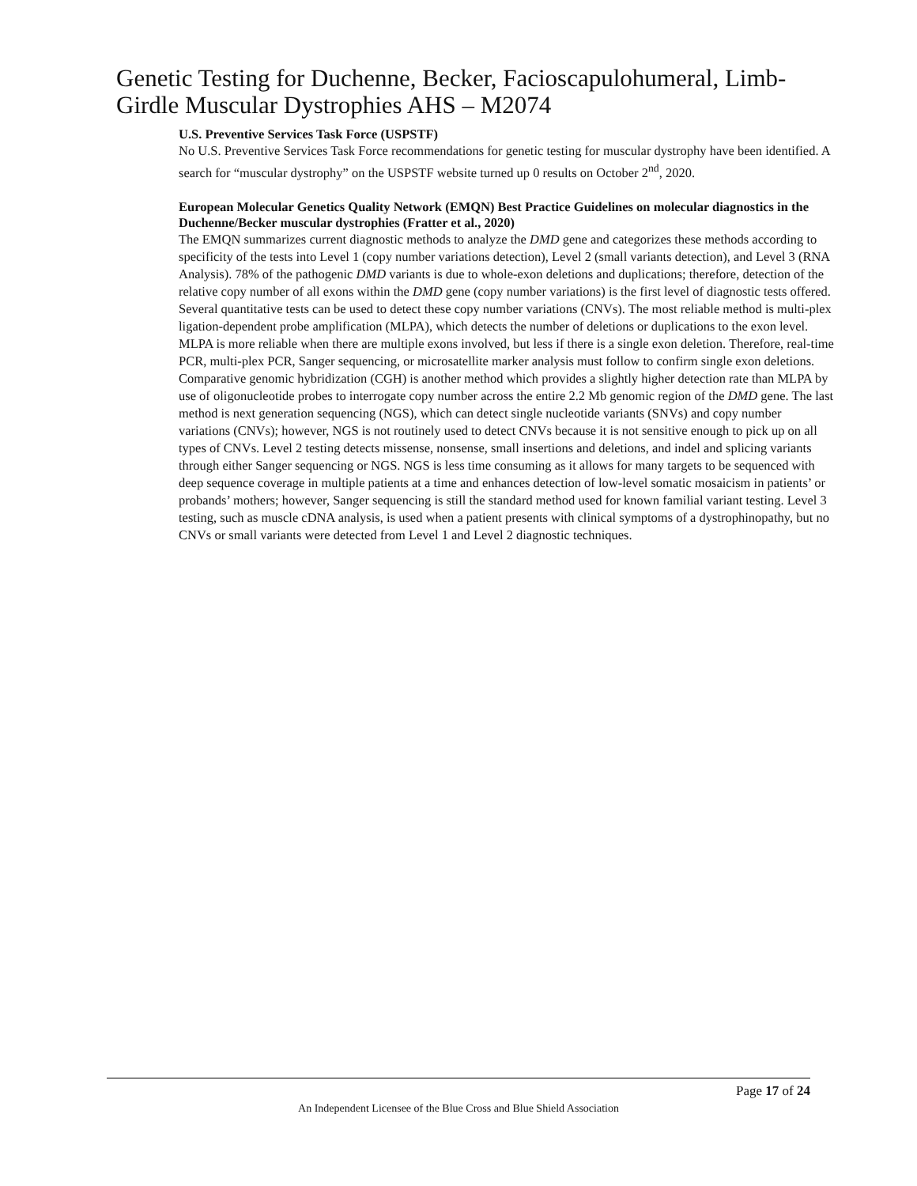Genetic Testing for Duchenne, Becker, Facioscapulohumeral, Limb-Girdle Muscular Dystrophies AHS – M2074
U.S. Preventive Services Task Force (USPSTF)
No U.S. Preventive Services Task Force recommendations for genetic testing for muscular dystrophy have been identified. A search for “muscular dystrophy” on the USPSTF website turned up 0 results on October 2<sup>nd</sup>, 2020.
European Molecular Genetics Quality Network (EMQN) Best Practice Guidelines on molecular diagnostics in the Duchenne/Becker muscular dystrophies (Fratter et al., 2020)
The EMQN summarizes current diagnostic methods to analyze the DMD gene and categorizes these methods according to specificity of the tests into Level 1 (copy number variations detection), Level 2 (small variants detection), and Level 3 (RNA Analysis). 78% of the pathogenic DMD variants is due to whole-exon deletions and duplications; therefore, detection of the relative copy number of all exons within the DMD gene (copy number variations) is the first level of diagnostic tests offered. Several quantitative tests can be used to detect these copy number variations (CNVs). The most reliable method is multi-plex ligation-dependent probe amplification (MLPA), which detects the number of deletions or duplications to the exon level. MLPA is more reliable when there are multiple exons involved, but less if there is a single exon deletion. Therefore, real-time PCR, multi-plex PCR, Sanger sequencing, or microsatellite marker analysis must follow to confirm single exon deletions. Comparative genomic hybridization (CGH) is another method which provides a slightly higher detection rate than MLPA by use of oligonucleotide probes to interrogate copy number across the entire 2.2 Mb genomic region of the DMD gene. The last method is next generation sequencing (NGS), which can detect single nucleotide variants (SNVs) and copy number variations (CNVs); however, NGS is not routinely used to detect CNVs because it is not sensitive enough to pick up on all types of CNVs. Level 2 testing detects missense, nonsense, small insertions and deletions, and indel and splicing variants through either Sanger sequencing or NGS. NGS is less time consuming as it allows for many targets to be sequenced with deep sequence coverage in multiple patients at a time and enhances detection of low-level somatic mosaicism in patients’ or probands’ mothers; however, Sanger sequencing is still the standard method used for known familial variant testing. Level 3 testing, such as muscle cDNA analysis, is used when a patient presents with clinical symptoms of a dystrophinopathy, but no CNVs or small variants were detected from Level 1 and Level 2 diagnostic techniques.
Page 17 of 24
An Independent Licensee of the Blue Cross and Blue Shield Association